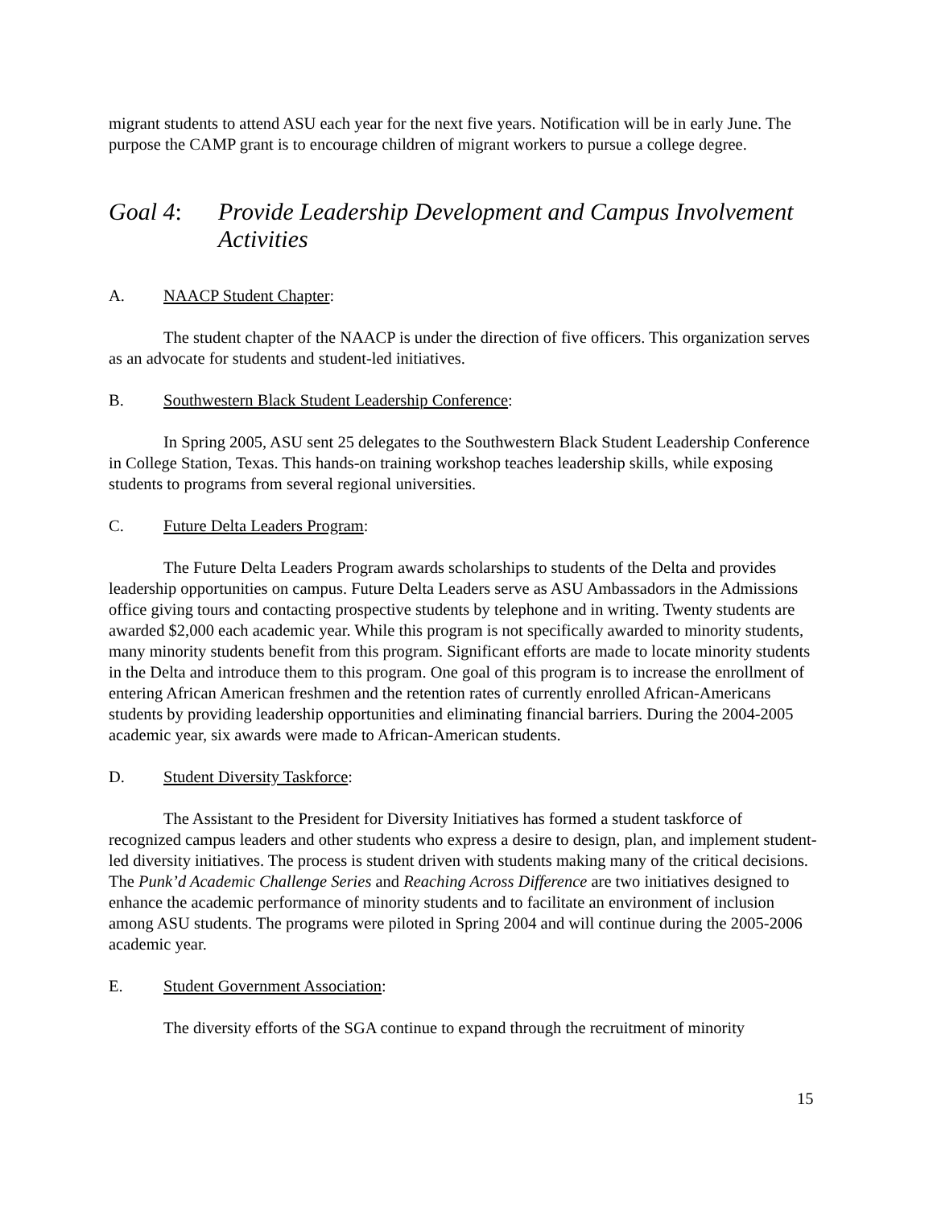migrant students to attend ASU each year for the next five years. Notification will be in early June. The purpose the CAMP grant is to encourage children of migrant workers to pursue a college degree.
Goal 4: Provide Leadership Development and Campus Involvement Activities
A. NAACP Student Chapter:
The student chapter of the NAACP is under the direction of five officers. This organization serves as an advocate for students and student-led initiatives.
B. Southwestern Black Student Leadership Conference:
In Spring 2005, ASU sent 25 delegates to the Southwestern Black Student Leadership Conference in College Station, Texas. This hands-on training workshop teaches leadership skills, while exposing students to programs from several regional universities.
C. Future Delta Leaders Program:
The Future Delta Leaders Program awards scholarships to students of the Delta and provides leadership opportunities on campus. Future Delta Leaders serve as ASU Ambassadors in the Admissions office giving tours and contacting prospective students by telephone and in writing. Twenty students are awarded $2,000 each academic year. While this program is not specifically awarded to minority students, many minority students benefit from this program. Significant efforts are made to locate minority students in the Delta and introduce them to this program. One goal of this program is to increase the enrollment of entering African American freshmen and the retention rates of currently enrolled African-Americans students by providing leadership opportunities and eliminating financial barriers. During the 2004-2005 academic year, six awards were made to African-American students.
D. Student Diversity Taskforce:
The Assistant to the President for Diversity Initiatives has formed a student taskforce of recognized campus leaders and other students who express a desire to design, plan, and implement student-led diversity initiatives. The process is student driven with students making many of the critical decisions. The Punk’d Academic Challenge Series and Reaching Across Difference are two initiatives designed to enhance the academic performance of minority students and to facilitate an environment of inclusion among ASU students. The programs were piloted in Spring 2004 and will continue during the 2005-2006 academic year.
E. Student Government Association:
The diversity efforts of the SGA continue to expand through the recruitment of minority
15